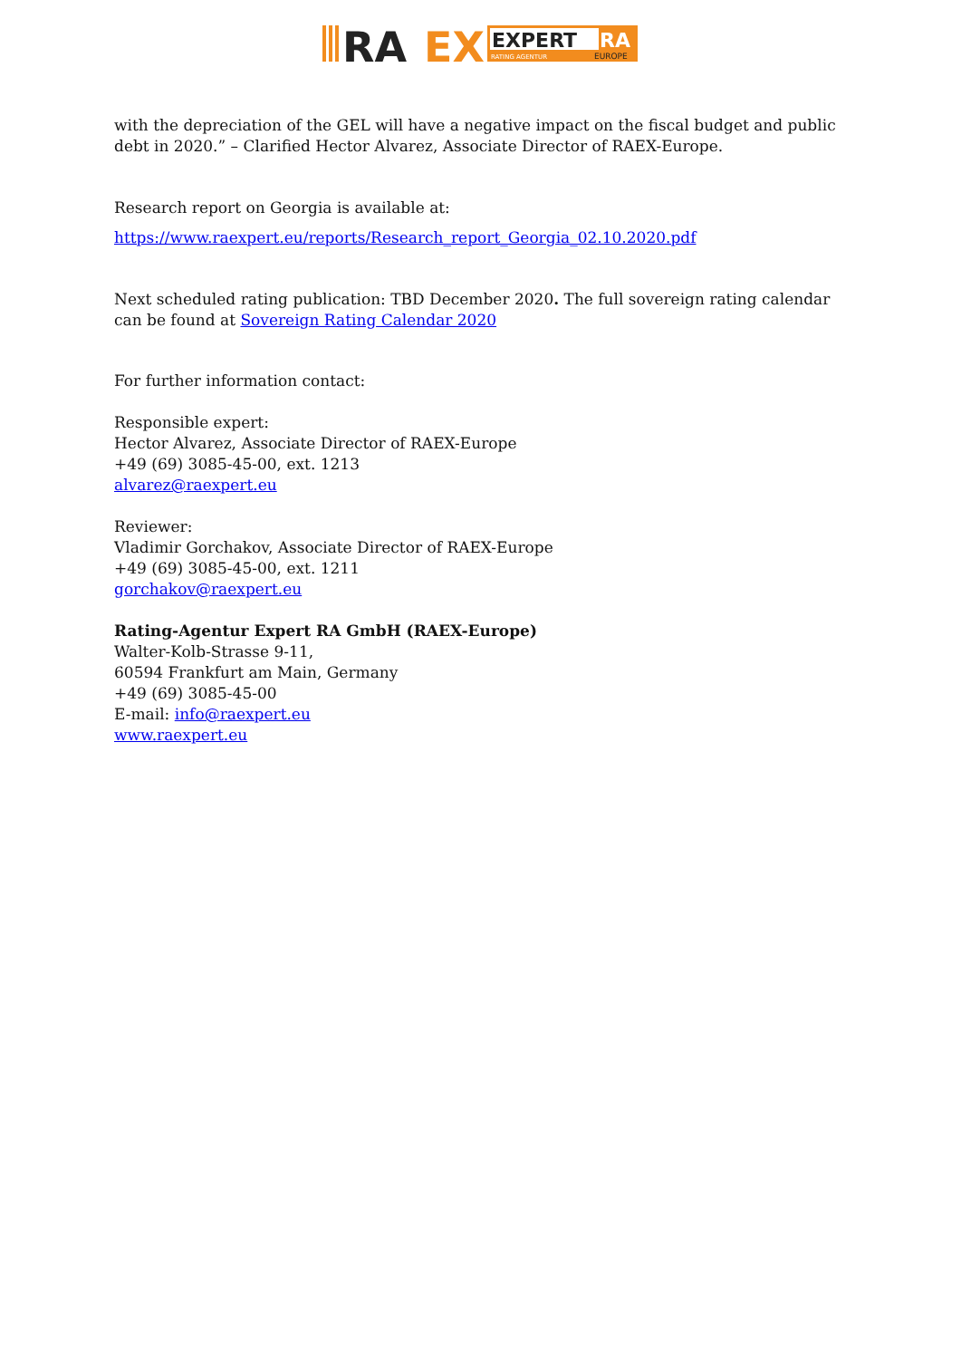RA
EX
EXPERT
RA
RATING AGENTUR
EUROPE
with the depreciation of the GEL will have a negative impact on the fiscal budget and public debt in 2020.” – Clarified Hector Alvarez, Associate Director of RAEX-Europe.
Research report on Georgia is available at:
https://www.raexpert.eu/reports/Research_report_Georgia_02.10.2020.pdf
Next scheduled rating publication: TBD December 2020. The full sovereign rating calendar can be found at Sovereign Rating Calendar 2020
For further information contact:
Responsible expert:
Hector Alvarez, Associate Director of RAEX-Europe
+49 (69) 3085-45-00, ext. 1213
alvarez@raexpert.eu
Reviewer:
Vladimir Gorchakov, Associate Director of RAEX-Europe
+49 (69) 3085-45-00, ext. 1211
gorchakov@raexpert.eu
Rating-Agentur Expert RA GmbH (RAEX-Europe)
Walter-Kolb-Strasse 9-11,
60594 Frankfurt am Main, Germany
+49 (69) 3085-45-00
E-mail: info@raexpert.eu
www.raexpert.eu